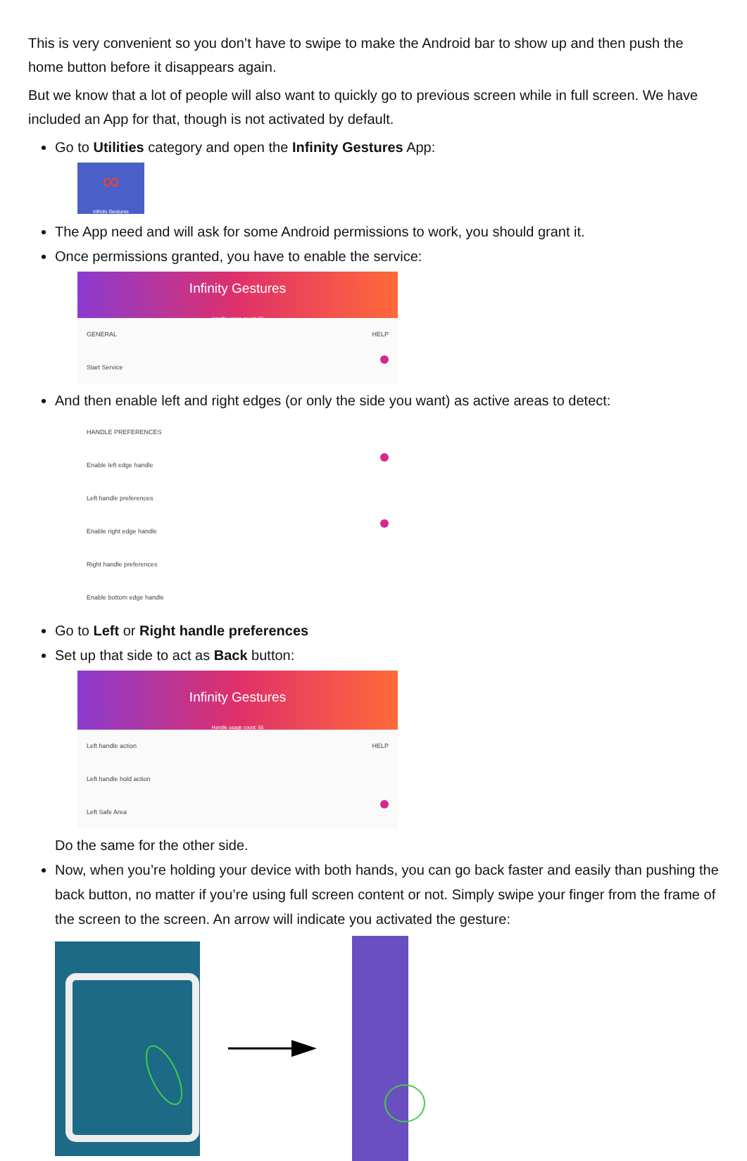This is very convenient so you don’t have to swipe to make the Android bar to show up and then push the home button before it disappears again.
But we know that a lot of people will also want to quickly go to previous screen while in full screen. We have included an App for that, though is not activated by default.
Go to Utilities category and open the Infinity Gestures App:
∞
Infinity Gestures
The App need and will ask for some Android permissions to work, you should grant it.
Once permissions granted, you have to enable the service:
Infinity Gestures
Handle usage count: 65
GENERAL HELP
Start Service
And then enable left and right edges (or only the side you want) as active areas to detect:
HANDLE PREFERENCES
Enable left edge handle
Left handle preferences
Enable right edge handle
Right handle preferences
Enable bottom edge handle
Go to Left or Right handle preferences
Set up that side to act as Back button:
Infinity Gestures
Handle usage count: 65
Left handle action HELP
Left handle hold action
Left Safe Area
Do the same for the other side.
Now, when you’re holding your device with both hands, you can go back faster and easily than pushing the back button, no matter if you’re using full screen content or not. Simply swipe your finger from the frame of the screen to the screen. An arrow will indicate you activated the gesture: